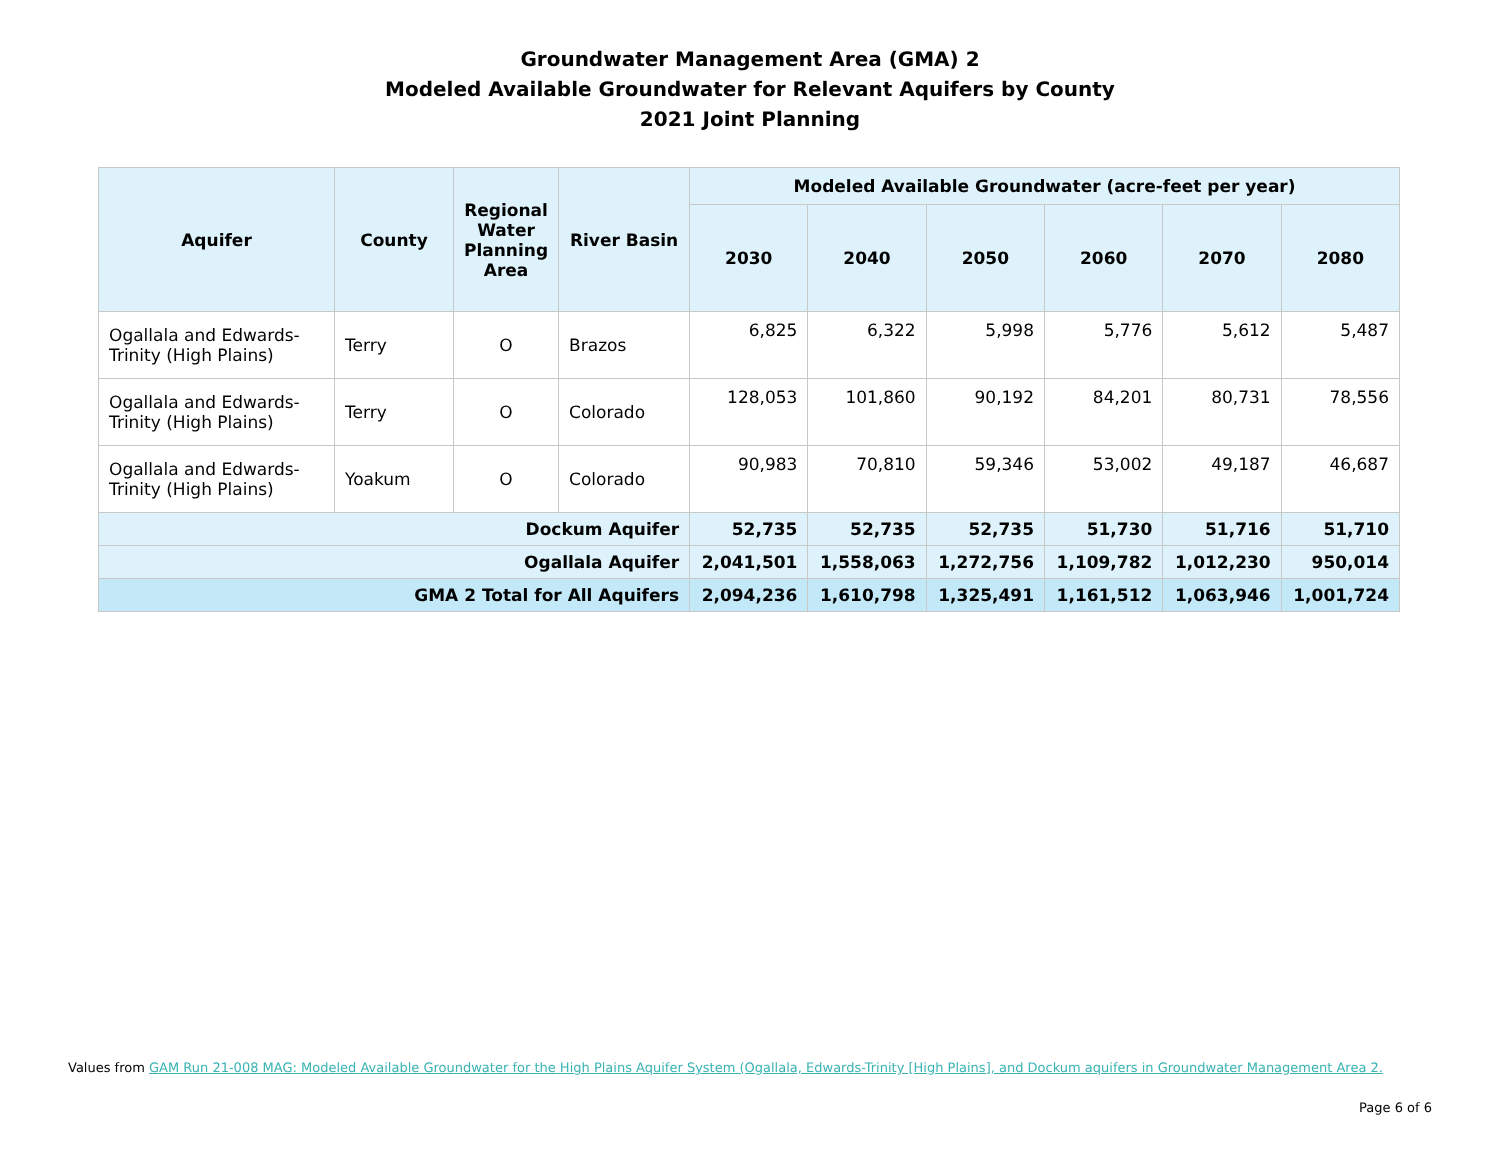Groundwater Management Area (GMA) 2
Modeled Available Groundwater for Relevant Aquifers by County
2021 Joint Planning
| Aquifer | County | Regional Water Planning Area | River Basin | Modeled Available Groundwater (acre-feet per year) | | | | | |
| --- | --- | --- | --- | --- | --- | --- | --- | --- | --- |
| | | | | 2030 | 2040 | 2050 | 2060 | 2070 | 2080 |
| Ogallala and Edwards-Trinity (High Plains) | Terry | O | Brazos | 6,825 | 6,322 | 5,998 | 5,776 | 5,612 | 5,487 |
| Ogallala and Edwards-Trinity (High Plains) | Terry | O | Colorado | 128,053 | 101,860 | 90,192 | 84,201 | 80,731 | 78,556 |
| Ogallala and Edwards-Trinity (High Plains) | Yoakum | O | Colorado | 90,983 | 70,810 | 59,346 | 53,002 | 49,187 | 46,687 |
| Dockum Aquifer | | | | 52,735 | 52,735 | 52,735 | 51,730 | 51,716 | 51,710 |
| Ogallala Aquifer | | | | 2,041,501 | 1,558,063 | 1,272,756 | 1,109,782 | 1,012,230 | 950,014 |
| GMA 2 Total for All Aquifers | | | | 2,094,236 | 1,610,798 | 1,325,491 | 1,161,512 | 1,063,946 | 1,001,724 |
Values from GAM Run 21-008 MAG: Modeled Available Groundwater for the High Plains Aquifer System (Ogallala, Edwards-Trinity [High Plains], and Dockum aquifers in Groundwater Management Area 2.
Page 6 of 6